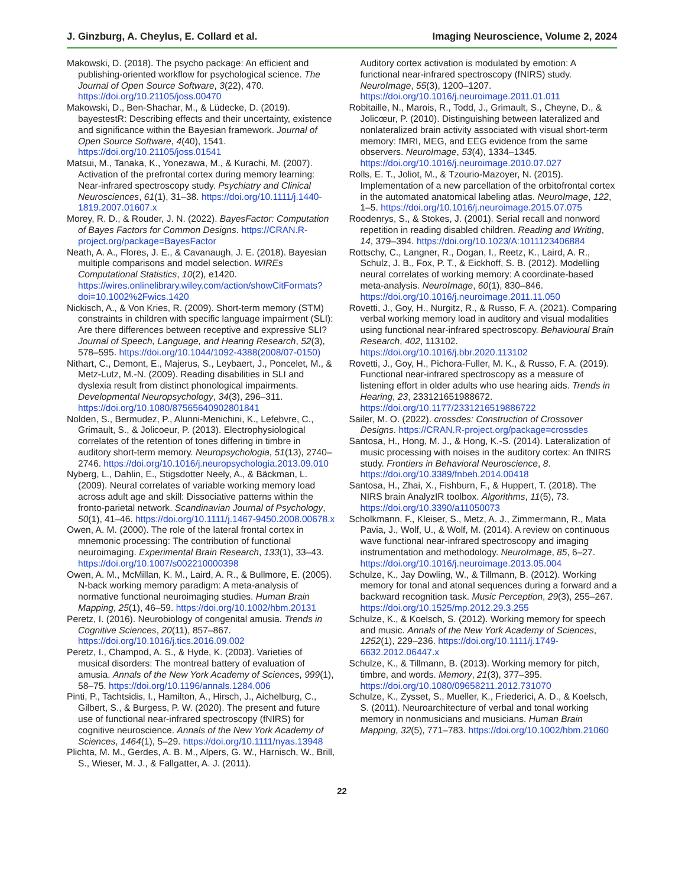J. Ginzburg, A. Cheylus, E. Collard et al. Imaging Neuroscience, Volume 2, 2024
Makowski, D. (2018). The psycho package: An efficient and publishing-oriented workflow for psychological science. The Journal of Open Source Software, 3(22), 470. https://doi.org/10.21105/joss.00470
Makowski, D., Ben-Shachar, M., & Lüdecke, D. (2019). bayestestR: Describing effects and their uncertainty, existence and significance within the Bayesian framework. Journal of Open Source Software, 4(40), 1541. https://doi.org/10.21105/joss.01541
Matsui, M., Tanaka, K., Yonezawa, M., & Kurachi, M. (2007). Activation of the prefrontal cortex during memory learning: Near-infrared spectroscopy study. Psychiatry and Clinical Neurosciences, 61(1), 31–38. https://doi.org/10.1111/j.1440-1819.2007.01607.x
Morey, R. D., & Rouder, J. N. (2022). BayesFactor: Computation of Bayes Factors for Common Designs. https://CRAN.R-project.org/package=BayesFactor
Neath, A. A., Flores, J. E., & Cavanaugh, J. E. (2018). Bayesian multiple comparisons and model selection. WIREs Computational Statistics, 10(2), e1420. https://wires.onlinelibrary.wiley.com/action/showCitFormats?doi=10.1002%2Fwics.1420
Nickisch, A., & Von Kries, R. (2009). Short-term memory (STM) constraints in children with specific language impairment (SLI): Are there differences between receptive and expressive SLI? Journal of Speech, Language, and Hearing Research, 52(3), 578–595. https://doi.org/10.1044/1092-4388(2008/07-0150)
Nithart, C., Demont, E., Majerus, S., Leybaert, J., Poncelet, M., & Metz-Lutz, M.-N. (2009). Reading disabilities in SLI and dyslexia result from distinct phonological impairments. Developmental Neuropsychology, 34(3), 296–311. https://doi.org/10.1080/87565640902801841
Nolden, S., Bermudez, P., Alunni-Menichini, K., Lefebvre, C., Grimault, S., & Jolicoeur, P. (2013). Electrophysiological correlates of the retention of tones differing in timbre in auditory short-term memory. Neuropsychologia, 51(13), 2740–2746. https://doi.org/10.1016/j.neuropsychologia.2013.09.010
Nyberg, L., Dahlin, E., Stigsdotter Neely, A., & Bäckman, L. (2009). Neural correlates of variable working memory load across adult age and skill: Dissociative patterns within the fronto-parietal network. Scandinavian Journal of Psychology, 50(1), 41–46. https://doi.org/10.1111/j.1467-9450.2008.00678.x
Owen, A. M. (2000). The role of the lateral frontal cortex in mnemonic processing: The contribution of functional neuroimaging. Experimental Brain Research, 133(1), 33–43. https://doi.org/10.1007/s002210000398
Owen, A. M., McMillan, K. M., Laird, A. R., & Bullmore, E. (2005). N-back working memory paradigm: A meta-analysis of normative functional neuroimaging studies. Human Brain Mapping, 25(1), 46–59. https://doi.org/10.1002/hbm.20131
Peretz, I. (2016). Neurobiology of congenital amusia. Trends in Cognitive Sciences, 20(11), 857–867. https://doi.org/10.1016/j.tics.2016.09.002
Peretz, I., Champod, A. S., & Hyde, K. (2003). Varieties of musical disorders: The montreal battery of evaluation of amusia. Annals of the New York Academy of Sciences, 999(1), 58–75. https://doi.org/10.1196/annals.1284.006
Pinti, P., Tachtsidis, I., Hamilton, A., Hirsch, J., Aichelburg, C., Gilbert, S., & Burgess, P. W. (2020). The present and future use of functional near-infrared spectroscopy (fNIRS) for cognitive neuroscience. Annals of the New York Academy of Sciences, 1464(1), 5–29. https://doi.org/10.1111/nyas.13948
Plichta, M. M., Gerdes, A. B. M., Alpers, G. W., Harnisch, W., Brill, S., Wieser, M. J., & Fallgatter, A. J. (2011).
Auditory cortex activation is modulated by emotion: A functional near-infrared spectroscopy (fNIRS) study. NeuroImage, 55(3), 1200–1207. https://doi.org/10.1016/j.neuroimage.2011.01.011
Robitaille, N., Marois, R., Todd, J., Grimault, S., Cheyne, D., & Jolicœur, P. (2010). Distinguishing between lateralized and nonlateralized brain activity associated with visual short-term memory: fMRI, MEG, and EEG evidence from the same observers. NeuroImage, 53(4), 1334–1345. https://doi.org/10.1016/j.neuroimage.2010.07.027
Rolls, E. T., Joliot, M., & Tzourio-Mazoyer, N. (2015). Implementation of a new parcellation of the orbitofrontal cortex in the automated anatomical labeling atlas. NeuroImage, 122, 1–5. https://doi.org/10.1016/j.neuroimage.2015.07.075
Roodenrys, S., & Stokes, J. (2001). Serial recall and nonword repetition in reading disabled children. Reading and Writing, 14, 379–394. https://doi.org/10.1023/A:1011123406884
Rottschy, C., Langner, R., Dogan, I., Reetz, K., Laird, A. R., Schulz, J. B., Fox, P. T., & Eickhoff, S. B. (2012). Modelling neural correlates of working memory: A coordinate-based meta-analysis. NeuroImage, 60(1), 830–846. https://doi.org/10.1016/j.neuroimage.2011.11.050
Rovetti, J., Goy, H., Nurgitz, R., & Russo, F. A. (2021). Comparing verbal working memory load in auditory and visual modalities using functional near-infrared spectroscopy. Behavioural Brain Research, 402, 113102. https://doi.org/10.1016/j.bbr.2020.113102
Rovetti, J., Goy, H., Pichora-Fuller, M. K., & Russo, F. A. (2019). Functional near-infrared spectroscopy as a measure of listening effort in older adults who use hearing aids. Trends in Hearing, 23, 233121651988672. https://doi.org/10.1177/2331216519886722
Sailer, M. O. (2022). crossdes: Construction of Crossover Designs. https://CRAN.R-project.org/package=crossdes
Santosa, H., Hong, M. J., & Hong, K.-S. (2014). Lateralization of music processing with noises in the auditory cortex: An fNIRS study. Frontiers in Behavioral Neuroscience, 8. https://doi.org/10.3389/fnbeh.2014.00418
Santosa, H., Zhai, X., Fishburn, F., & Huppert, T. (2018). The NIRS brain AnalyzIR toolbox. Algorithms, 11(5), 73. https://doi.org/10.3390/a11050073
Scholkmann, F., Kleiser, S., Metz, A. J., Zimmermann, R., Mata Pavia, J., Wolf, U., & Wolf, M. (2014). A review on continuous wave functional near-infrared spectroscopy and imaging instrumentation and methodology. NeuroImage, 85, 6–27. https://doi.org/10.1016/j.neuroimage.2013.05.004
Schulze, K., Jay Dowling, W., & Tillmann, B. (2012). Working memory for tonal and atonal sequences during a forward and a backward recognition task. Music Perception, 29(3), 255–267. https://doi.org/10.1525/mp.2012.29.3.255
Schulze, K., & Koelsch, S. (2012). Working memory for speech and music. Annals of the New York Academy of Sciences, 1252(1), 229–236. https://doi.org/10.1111/j.1749-6632.2012.06447.x
Schulze, K., & Tillmann, B. (2013). Working memory for pitch, timbre, and words. Memory, 21(3), 377–395. https://doi.org/10.1080/09658211.2012.731070
Schulze, K., Zysset, S., Mueller, K., Friederici, A. D., & Koelsch, S. (2011). Neuroarchitecture of verbal and tonal working memory in nonmusicians and musicians. Human Brain Mapping, 32(5), 771–783. https://doi.org/10.1002/hbm.21060
22